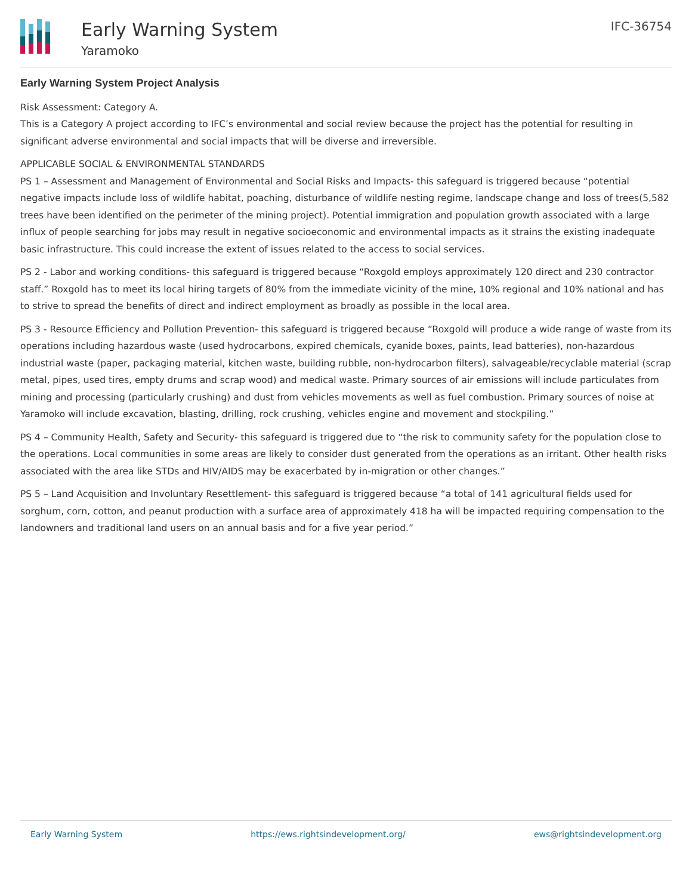Early Warning System
Yaramoko
IFC-36754
Early Warning System Project Analysis
Risk Assessment: Category A.
This is a Category A project according to IFC’s environmental and social review because the project has the potential for resulting in significant adverse environmental and social impacts that will be diverse and irreversible.
APPLICABLE SOCIAL & ENVIRONMENTAL STANDARDS
PS 1 – Assessment and Management of Environmental and Social Risks and Impacts- this safeguard is triggered because “potential negative impacts include loss of wildlife habitat, poaching, disturbance of wildlife nesting regime, landscape change and loss of trees(5,582 trees have been identified on the perimeter of the mining project). Potential immigration and population growth associated with a large influx of people searching for jobs may result in negative socioeconomic and environmental impacts as it strains the existing inadequate basic infrastructure. This could increase the extent of issues related to the access to social services.
PS 2 - Labor and working conditions- this safeguard is triggered because “Roxgold employs approximately 120 direct and 230 contractor staff.” Roxgold has to meet its local hiring targets of 80% from the immediate vicinity of the mine, 10% regional and 10% national and has to strive to spread the benefits of direct and indirect employment as broadly as possible in the local area.
PS 3 - Resource Efficiency and Pollution Prevention- this safeguard is triggered because “Roxgold will produce a wide range of waste from its operations including hazardous waste (used hydrocarbons, expired chemicals, cyanide boxes, paints, lead batteries), non-hazardous industrial waste (paper, packaging material, kitchen waste, building rubble, non-hydrocarbon filters), salvageable/recyclable material (scrap metal, pipes, used tires, empty drums and scrap wood) and medical waste. Primary sources of air emissions will include particulates from mining and processing (particularly crushing) and dust from vehicles movements as well as fuel combustion. Primary sources of noise at Yaramoko will include excavation, blasting, drilling, rock crushing, vehicles engine and movement and stockpiling.”
PS 4 – Community Health, Safety and Security- this safeguard is triggered due to “the risk to community safety for the population close to the operations. Local communities in some areas are likely to consider dust generated from the operations as an irritant. Other health risks associated with the area like STDs and HIV/AIDS may be exacerbated by in-migration or other changes.”
PS 5 – Land Acquisition and Involuntary Resettlement- this safeguard is triggered because “a total of 141 agricultural fields used for sorghum, corn, cotton, and peanut production with a surface area of approximately 418 ha will be impacted requiring compensation to the landowners and traditional land users on an annual basis and for a five year period.”
Early Warning System https://ews.rightsindevelopment.org/ ews@rightsindevelopment.org